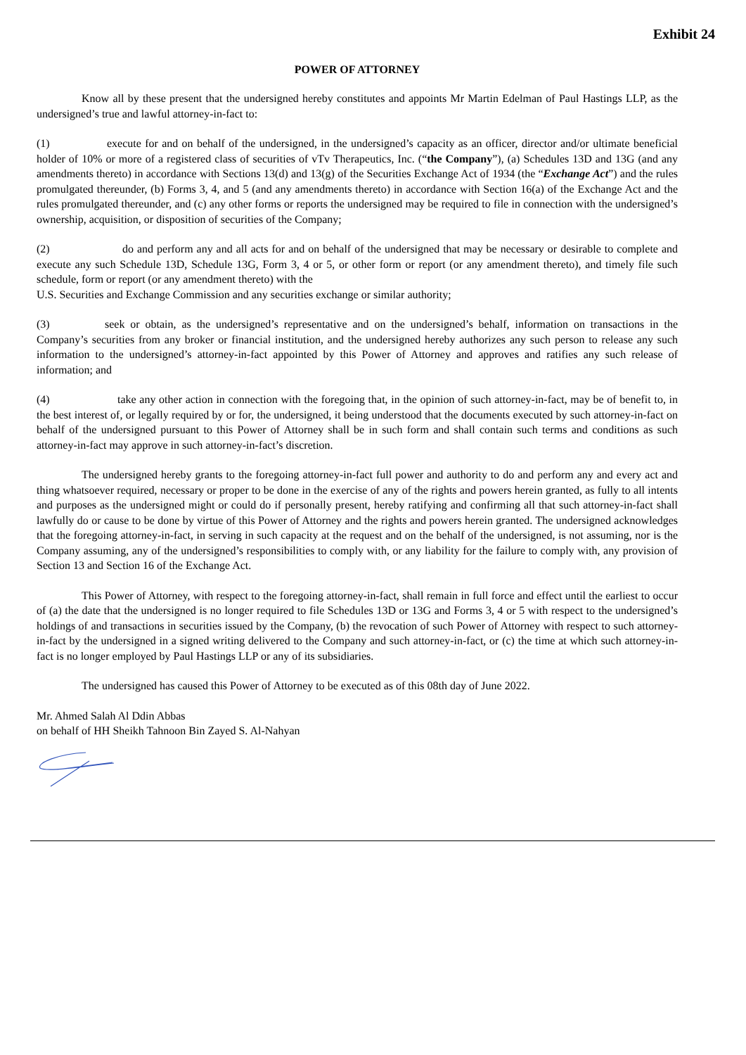Exhibit 24
POWER OF ATTORNEY
Know all by these present that the undersigned hereby constitutes and appoints Mr Martin Edelman of Paul Hastings LLP, as the undersigned’s true and lawful attorney-in-fact to:
(1) execute for and on behalf of the undersigned, in the undersigned’s capacity as an officer, director and/or ultimate beneficial holder of 10% or more of a registered class of securities of vTv Therapeutics, Inc. (“the Company”), (a) Schedules 13D and 13G (and any amendments thereto) in accordance with Sections 13(d) and 13(g) of the Securities Exchange Act of 1934 (the “Exchange Act”) and the rules promulgated thereunder, (b) Forms 3, 4, and 5 (and any amendments thereto) in accordance with Section 16(a) of the Exchange Act and the rules promulgated thereunder, and (c) any other forms or reports the undersigned may be required to file in connection with the undersigned’s ownership, acquisition, or disposition of securities of the Company;
(2) do and perform any and all acts for and on behalf of the undersigned that may be necessary or desirable to complete and execute any such Schedule 13D, Schedule 13G, Form 3, 4 or 5, or other form or report (or any amendment thereto), and timely file such schedule, form or report (or any amendment thereto) with the
U.S. Securities and Exchange Commission and any securities exchange or similar authority;
(3) seek or obtain, as the undersigned’s representative and on the undersigned’s behalf, information on transactions in the Company’s securities from any broker or financial institution, and the undersigned hereby authorizes any such person to release any such information to the undersigned’s attorney-in-fact appointed by this Power of Attorney and approves and ratifies any such release of information; and
(4) take any other action in connection with the foregoing that, in the opinion of such attorney-in-fact, may be of benefit to, in the best interest of, or legally required by or for, the undersigned, it being understood that the documents executed by such attorney-in-fact on behalf of the undersigned pursuant to this Power of Attorney shall be in such form and shall contain such terms and conditions as such attorney-in-fact may approve in such attorney-in-fact’s discretion.
The undersigned hereby grants to the foregoing attorney-in-fact full power and authority to do and perform any and every act and thing whatsoever required, necessary or proper to be done in the exercise of any of the rights and powers herein granted, as fully to all intents and purposes as the undersigned might or could do if personally present, hereby ratifying and confirming all that such attorney-in-fact shall lawfully do or cause to be done by virtue of this Power of Attorney and the rights and powers herein granted. The undersigned acknowledges that the foregoing attorney-in-fact, in serving in such capacity at the request and on the behalf of the undersigned, is not assuming, nor is the Company assuming, any of the undersigned’s responsibilities to comply with, or any liability for the failure to comply with, any provision of Section 13 and Section 16 of the Exchange Act.
This Power of Attorney, with respect to the foregoing attorney-in-fact, shall remain in full force and effect until the earliest to occur of (a) the date that the undersigned is no longer required to file Schedules 13D or 13G and Forms 3, 4 or 5 with respect to the undersigned’s holdings of and transactions in securities issued by the Company, (b) the revocation of such Power of Attorney with respect to such attorney-in-fact by the undersigned in a signed writing delivered to the Company and such attorney-in-fact, or (c) the time at which such attorney-in- fact is no longer employed by Paul Hastings LLP or any of its subsidiaries.
The undersigned has caused this Power of Attorney to be executed as of this 08th day of June 2022.
Mr. Ahmed Salah Al Ddin Abbas
on behalf of HH Sheikh Tahnoon Bin Zayed S. Al-Nahyan